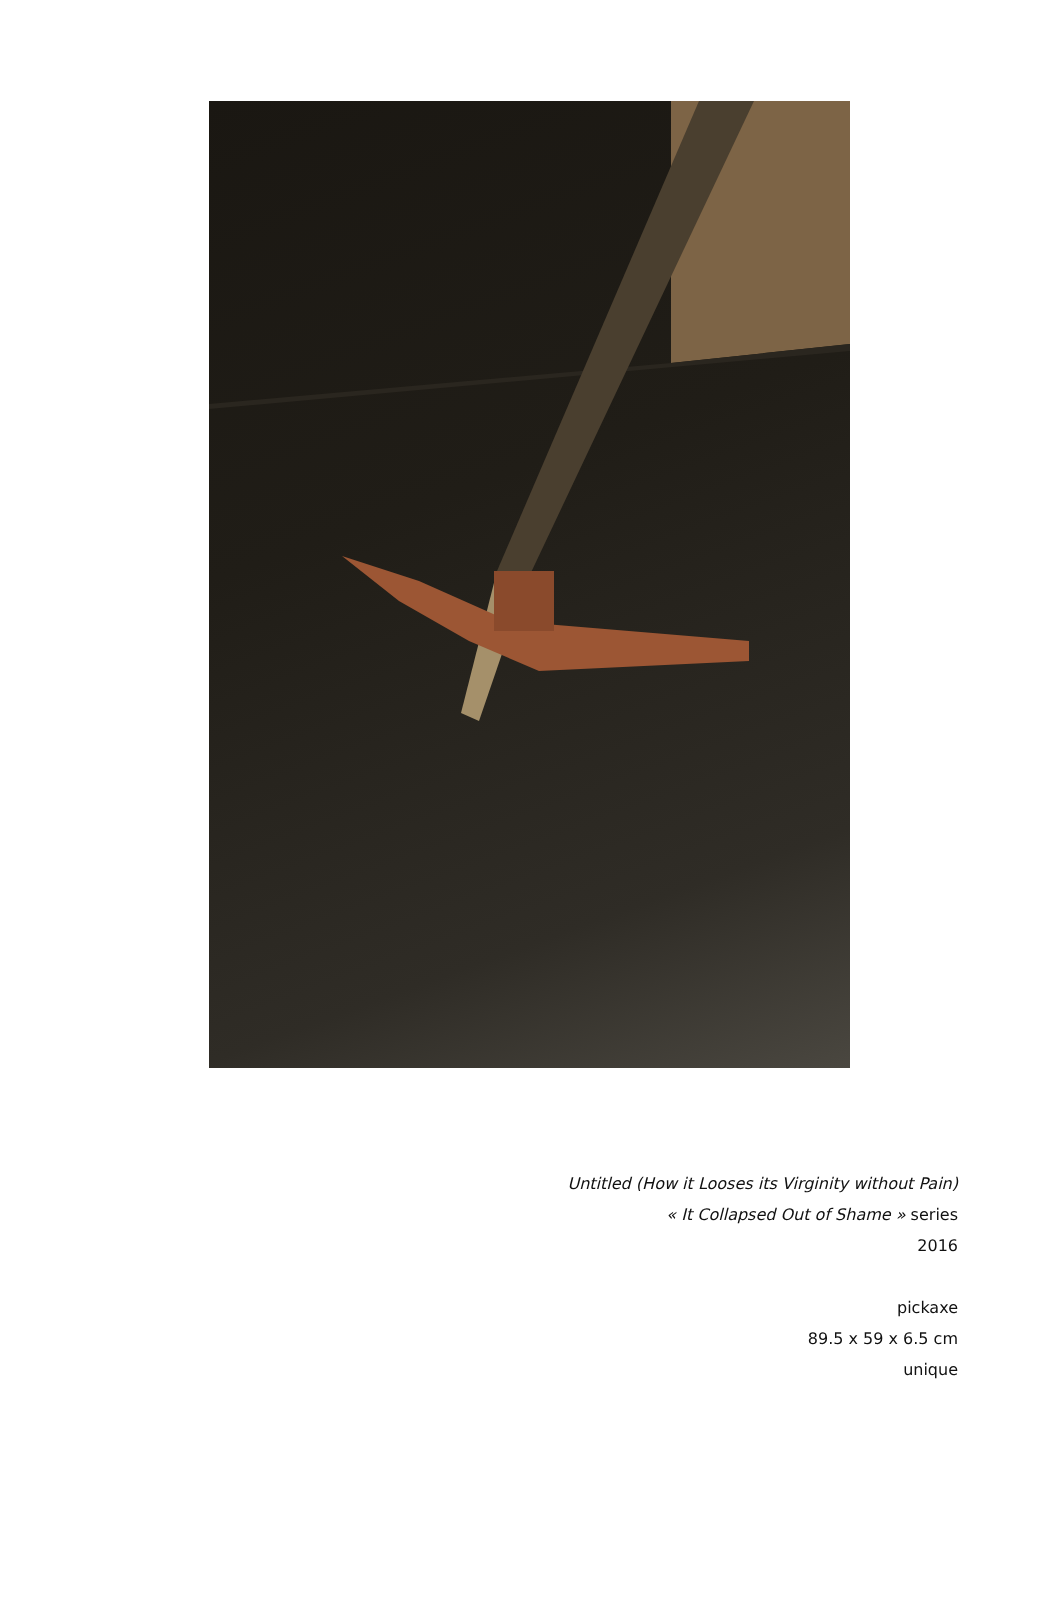Untitled (How it Looses its Virginity without Pain)
« It Collapsed Out of Shame » series
2016
pickaxe
89.5 x 59 x 6.5 cm
unique